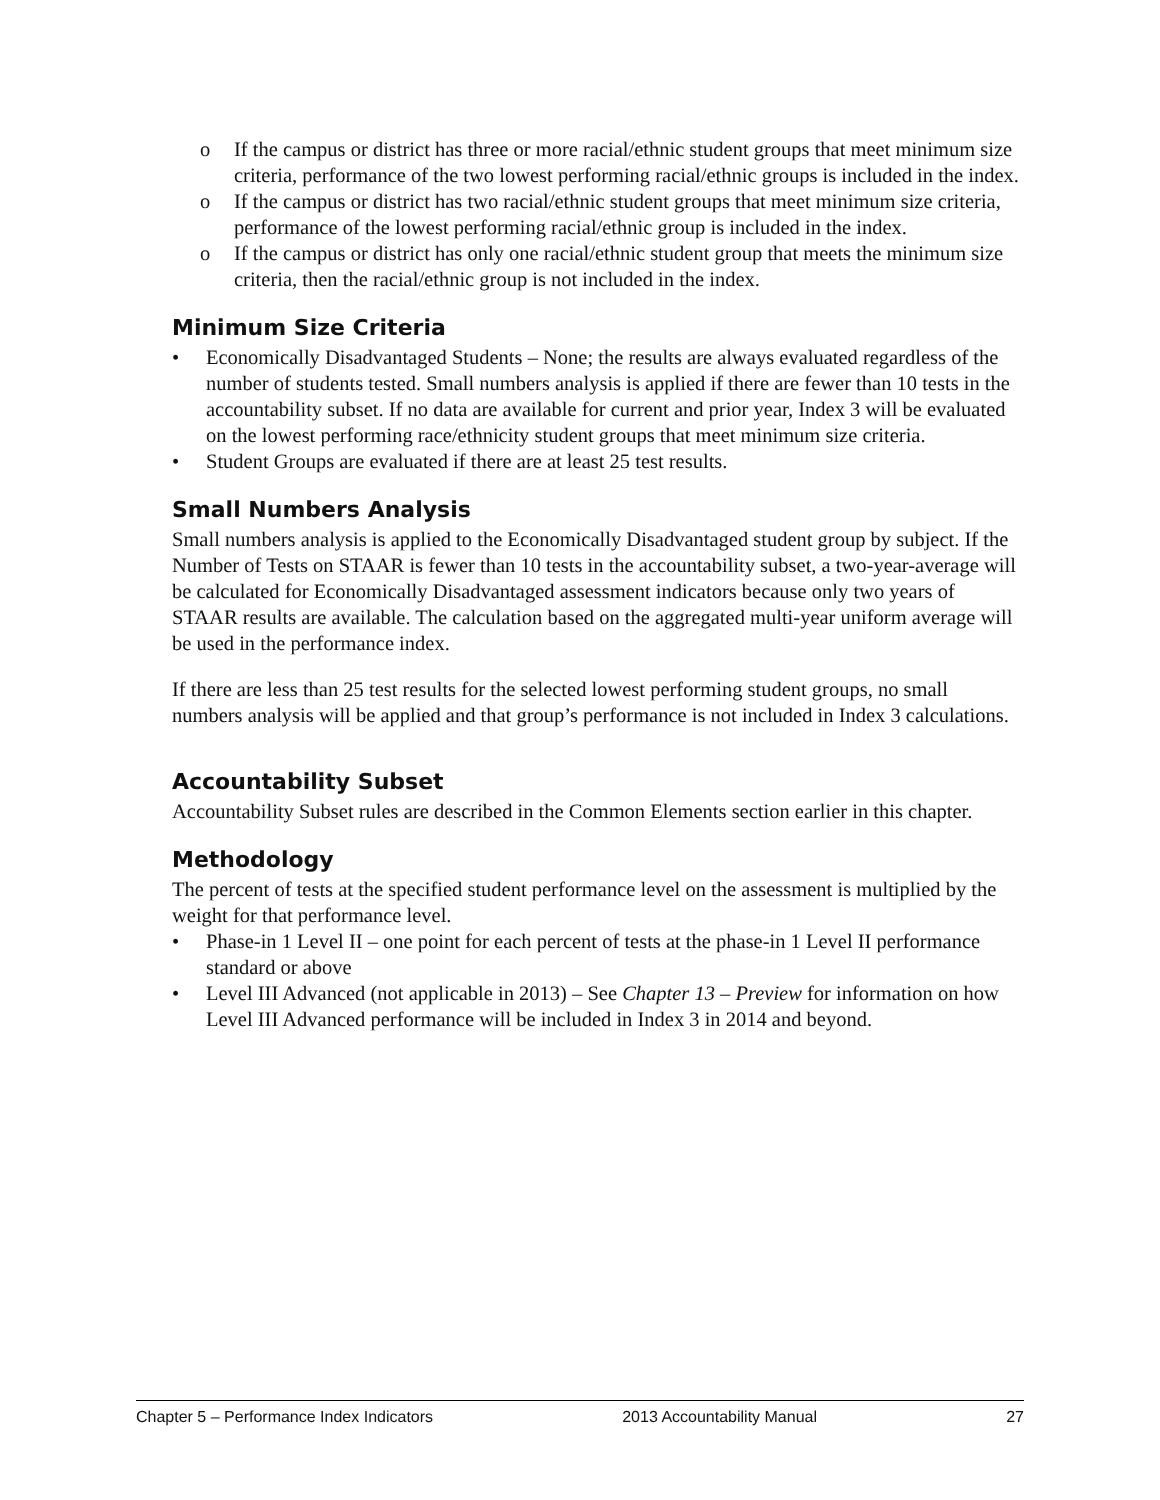o If the campus or district has three or more racial/ethnic student groups that meet minimum size criteria, performance of the two lowest performing racial/ethnic groups is included in the index.
o If the campus or district has two racial/ethnic student groups that meet minimum size criteria, performance of the lowest performing racial/ethnic group is included in the index.
o If the campus or district has only one racial/ethnic student group that meets the minimum size criteria, then the racial/ethnic group is not included in the index.
Minimum Size Criteria
• Economically Disadvantaged Students – None; the results are always evaluated regardless of the number of students tested. Small numbers analysis is applied if there are fewer than 10 tests in the accountability subset. If no data are available for current and prior year, Index 3 will be evaluated on the lowest performing race/ethnicity student groups that meet minimum size criteria.
• Student Groups are evaluated if there are at least 25 test results.
Small Numbers Analysis
Small numbers analysis is applied to the Economically Disadvantaged student group by subject. If the Number of Tests on STAAR is fewer than 10 tests in the accountability subset, a two-year-average will be calculated for Economically Disadvantaged assessment indicators because only two years of STAAR results are available. The calculation based on the aggregated multi-year uniform average will be used in the performance index.
If there are less than 25 test results for the selected lowest performing student groups, no small numbers analysis will be applied and that group’s performance is not included in Index 3 calculations.
Accountability Subset
Accountability Subset rules are described in the Common Elements section earlier in this chapter.
Methodology
The percent of tests at the specified student performance level on the assessment is multiplied by the weight for that performance level.
• Phase-in 1 Level II – one point for each percent of tests at the phase-in 1 Level II performance standard or above
• Level III Advanced (not applicable in 2013) – See Chapter 13 – Preview for information on how Level III Advanced performance will be included in Index 3 in 2014 and beyond.
Chapter 5 – Performance Index Indicators 2013 Accountability Manual 27